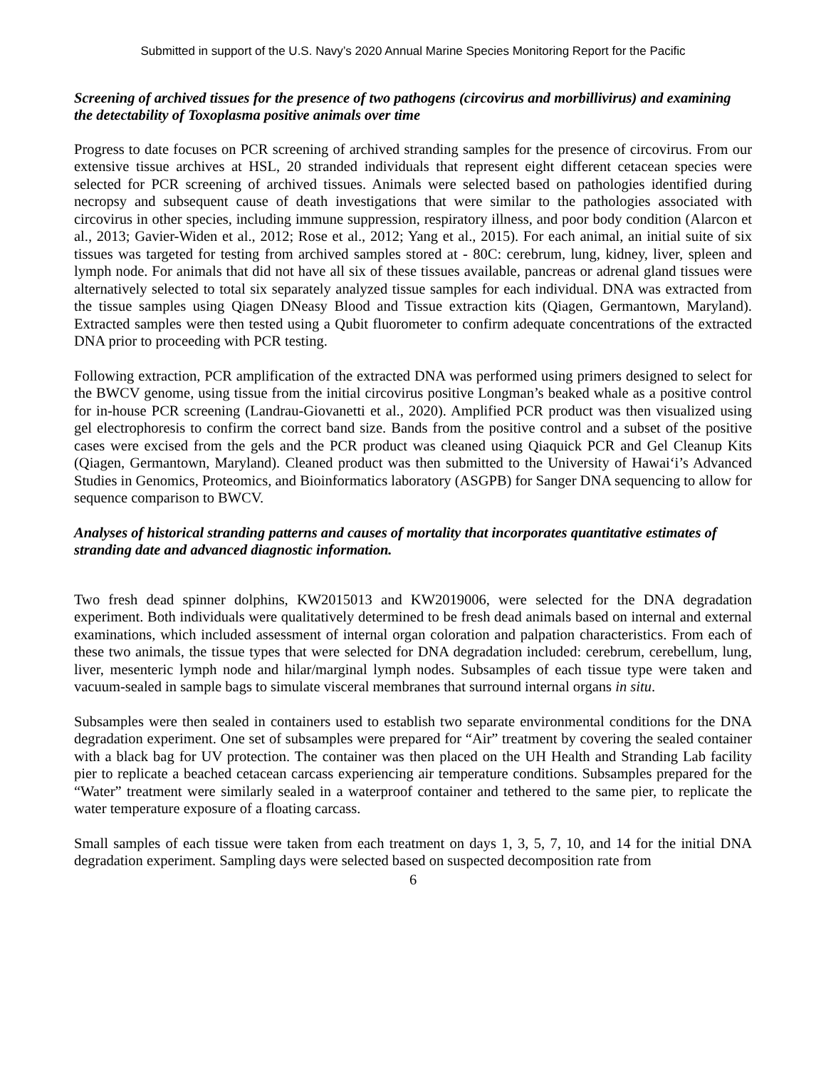Submitted in support of the U.S. Navy’s 2020 Annual Marine Species Monitoring Report for the Pacific
Screening of archived tissues for the presence of two pathogens (circovirus and morbillivirus) and examining the detectability of Toxoplasma positive animals over time
Progress to date focuses on PCR screening of archived stranding samples for the presence of circovirus. From our extensive tissue archives at HSL, 20 stranded individuals that represent eight different cetacean species were selected for PCR screening of archived tissues. Animals were selected based on pathologies identified during necropsy and subsequent cause of death investigations that were similar to the pathologies associated with circovirus in other species, including immune suppression, respiratory illness, and poor body condition (Alarcon et al., 2013; Gavier-Widen et al., 2012; Rose et al., 2012; Yang et al., 2015). For each animal, an initial suite of six tissues was targeted for testing from archived samples stored at - 80C: cerebrum, lung, kidney, liver, spleen and lymph node. For animals that did not have all six of these tissues available, pancreas or adrenal gland tissues were alternatively selected to total six separately analyzed tissue samples for each individual. DNA was extracted from the tissue samples using Qiagen DNeasy Blood and Tissue extraction kits (Qiagen, Germantown, Maryland). Extracted samples were then tested using a Qubit fluorometer to confirm adequate concentrations of the extracted DNA prior to proceeding with PCR testing.
Following extraction, PCR amplification of the extracted DNA was performed using primers designed to select for the BWCV genome, using tissue from the initial circovirus positive Longman’s beaked whale as a positive control for in-house PCR screening (Landrau-Giovanetti et al., 2020). Amplified PCR product was then visualized using gel electrophoresis to confirm the correct band size. Bands from the positive control and a subset of the positive cases were excised from the gels and the PCR product was cleaned using Qiaquick PCR and Gel Cleanup Kits (Qiagen, Germantown, Maryland). Cleaned product was then submitted to the University of Hawai‘i’s Advanced Studies in Genomics, Proteomics, and Bioinformatics laboratory (ASGPB) for Sanger DNA sequencing to allow for sequence comparison to BWCV.
Analyses of historical stranding patterns and causes of mortality that incorporates quantitative estimates of stranding date and advanced diagnostic information.
Two fresh dead spinner dolphins, KW2015013 and KW2019006, were selected for the DNA degradation experiment. Both individuals were qualitatively determined to be fresh dead animals based on internal and external examinations, which included assessment of internal organ coloration and palpation characteristics. From each of these two animals, the tissue types that were selected for DNA degradation included: cerebrum, cerebellum, lung, liver, mesenteric lymph node and hilar/marginal lymph nodes. Subsamples of each tissue type were taken and vacuum-sealed in sample bags to simulate visceral membranes that surround internal organs in situ.
Subsamples were then sealed in containers used to establish two separate environmental conditions for the DNA degradation experiment. One set of subsamples were prepared for “Air” treatment by covering the sealed container with a black bag for UV protection. The container was then placed on the UH Health and Stranding Lab facility pier to replicate a beached cetacean carcass experiencing air temperature conditions. Subsamples prepared for the “Water” treatment were similarly sealed in a waterproof container and tethered to the same pier, to replicate the water temperature exposure of a floating carcass.
Small samples of each tissue were taken from each treatment on days 1, 3, 5, 7, 10, and 14 for the initial DNA degradation experiment. Sampling days were selected based on suspected decomposition rate from
6